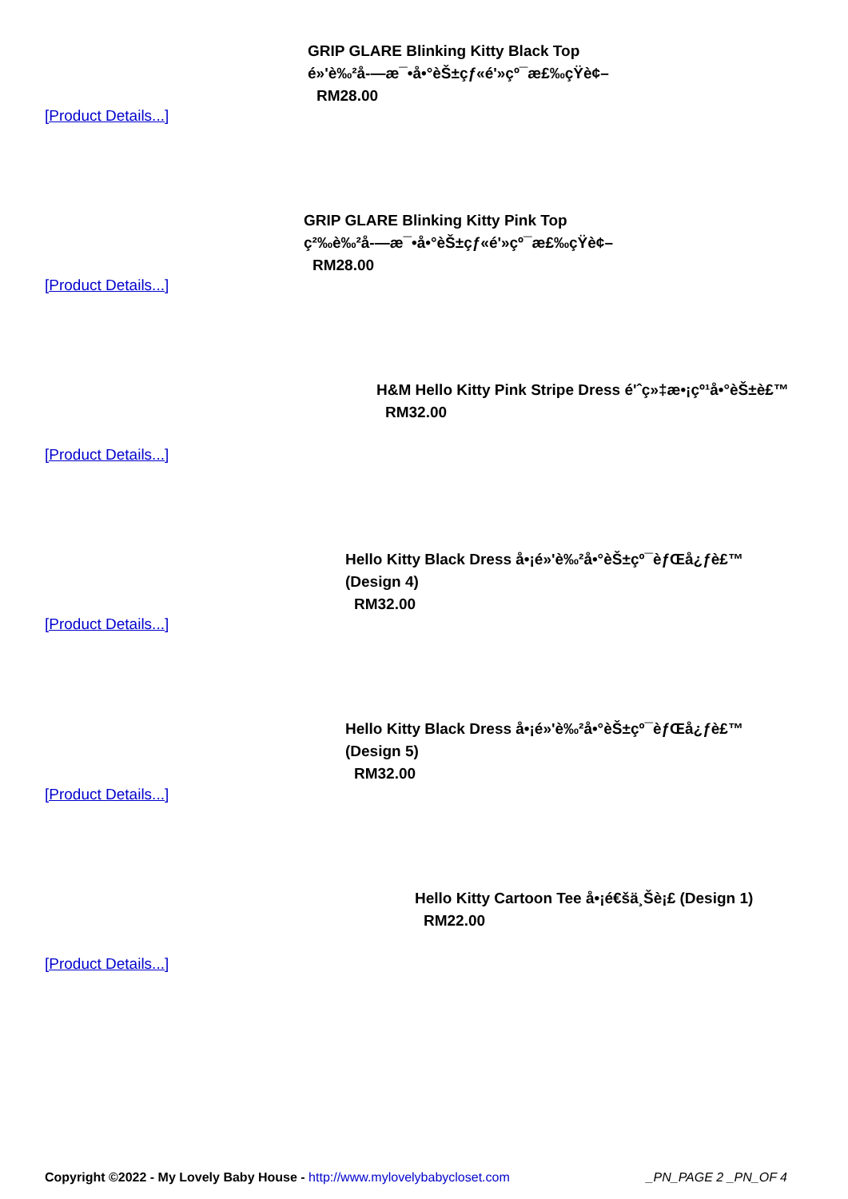GRIP GLARE Blinking Kitty Black Top
é»'è‰²å-—æ¯•å•°èŠ±çƒ«é'»çº¯æ£‰çŸ­è¢–
RM28.00
[Product Details...]
GRIP GLARE Blinking Kitty Pink Top
ç²‰è‰²å-—æ¯•å•°èŠ±çƒ«é'»çº¯æ£‰çŸ­è¢–
RM28.00
[Product Details...]
H&M Hello Kitty Pink Stripe Dress é'ˆç»‡æ•¡çº¹å•°èŠ±è£™
RM32.00
[Product Details...]
Hello Kitty Black Dress å•¡é»'è‰²å•°èŠ±çº¯èƒŒå¿ƒè£™
(Design 4)
RM32.00
[Product Details...]
Hello Kitty Black Dress å•¡é»'è‰²å•°èŠ±çº¯èƒŒå¿ƒè£™
(Design 5)
RM32.00
[Product Details...]
Hello Kitty Cartoon Tee å•¡é€šä¸Šè¡£ (Design 1)
RM22.00
[Product Details...]
Copyright ©2022 - My Lovely Baby House - http://www.mylovelybabycloset.com _PN_PAGE 2 _PN_OF 4